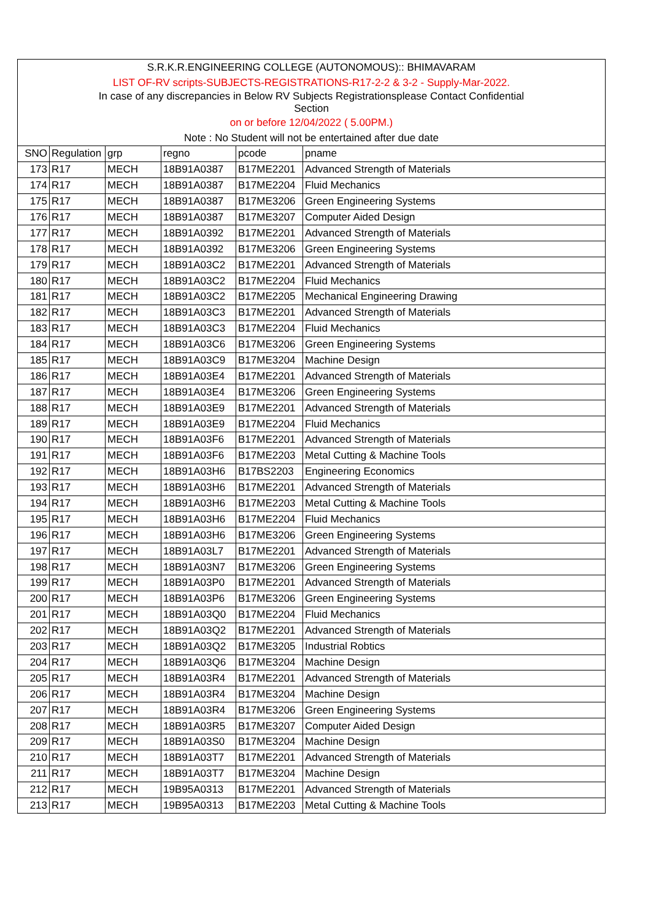| S.R.K.R.ENGINEERING COLLEGE (AUTONOMOUS):: BHIMAVARAM | | | | | |
| LIST OF-RV scripts-SUBJECTS-REGISTRATIONS-R17-2-2 & 3-2 - Supply-Mar-2022. | | | | | |
| In case of any discrepancies in Below RV Subjects Registrationsplease Contact Confidential Section | | | | | |
| on or before 12/04/2022 ( 5.00PM.) | | | | | |
| Note : No Student will not be entertained after due date | | | | | |
| SNO | Regulation | grp | regno | pcode | pname |
| 173 | R17 | MECH | 18B91A0387 | B17ME2201 | Advanced Strength of Materials |
| 174 | R17 | MECH | 18B91A0387 | B17ME2204 | Fluid Mechanics |
| 175 | R17 | MECH | 18B91A0387 | B17ME3206 | Green Engineering Systems |
| 176 | R17 | MECH | 18B91A0387 | B17ME3207 | Computer Aided Design |
| 177 | R17 | MECH | 18B91A0392 | B17ME2201 | Advanced Strength of Materials |
| 178 | R17 | MECH | 18B91A0392 | B17ME3206 | Green Engineering Systems |
| 179 | R17 | MECH | 18B91A03C2 | B17ME2201 | Advanced Strength of Materials |
| 180 | R17 | MECH | 18B91A03C2 | B17ME2204 | Fluid Mechanics |
| 181 | R17 | MECH | 18B91A03C2 | B17ME2205 | Mechanical Engineering Drawing |
| 182 | R17 | MECH | 18B91A03C3 | B17ME2201 | Advanced Strength of Materials |
| 183 | R17 | MECH | 18B91A03C3 | B17ME2204 | Fluid Mechanics |
| 184 | R17 | MECH | 18B91A03C6 | B17ME3206 | Green Engineering Systems |
| 185 | R17 | MECH | 18B91A03C9 | B17ME3204 | Machine Design |
| 186 | R17 | MECH | 18B91A03E4 | B17ME2201 | Advanced Strength of Materials |
| 187 | R17 | MECH | 18B91A03E4 | B17ME3206 | Green Engineering Systems |
| 188 | R17 | MECH | 18B91A03E9 | B17ME2201 | Advanced Strength of Materials |
| 189 | R17 | MECH | 18B91A03E9 | B17ME2204 | Fluid Mechanics |
| 190 | R17 | MECH | 18B91A03F6 | B17ME2201 | Advanced Strength of Materials |
| 191 | R17 | MECH | 18B91A03F6 | B17ME2203 | Metal Cutting & Machine Tools |
| 192 | R17 | MECH | 18B91A03H6 | B17BS2203 | Engineering Economics |
| 193 | R17 | MECH | 18B91A03H6 | B17ME2201 | Advanced Strength of Materials |
| 194 | R17 | MECH | 18B91A03H6 | B17ME2203 | Metal Cutting & Machine Tools |
| 195 | R17 | MECH | 18B91A03H6 | B17ME2204 | Fluid Mechanics |
| 196 | R17 | MECH | 18B91A03H6 | B17ME3206 | Green Engineering Systems |
| 197 | R17 | MECH | 18B91A03L7 | B17ME2201 | Advanced Strength of Materials |
| 198 | R17 | MECH | 18B91A03N7 | B17ME3206 | Green Engineering Systems |
| 199 | R17 | MECH | 18B91A03P0 | B17ME2201 | Advanced Strength of Materials |
| 200 | R17 | MECH | 18B91A03P6 | B17ME3206 | Green Engineering Systems |
| 201 | R17 | MECH | 18B91A03Q0 | B17ME2204 | Fluid Mechanics |
| 202 | R17 | MECH | 18B91A03Q2 | B17ME2201 | Advanced Strength of Materials |
| 203 | R17 | MECH | 18B91A03Q2 | B17ME3205 | Industrial Robtics |
| 204 | R17 | MECH | 18B91A03Q6 | B17ME3204 | Machine Design |
| 205 | R17 | MECH | 18B91A03R4 | B17ME2201 | Advanced Strength of Materials |
| 206 | R17 | MECH | 18B91A03R4 | B17ME3204 | Machine Design |
| 207 | R17 | MECH | 18B91A03R4 | B17ME3206 | Green Engineering Systems |
| 208 | R17 | MECH | 18B91A03R5 | B17ME3207 | Computer Aided Design |
| 209 | R17 | MECH | 18B91A03S0 | B17ME3204 | Machine Design |
| 210 | R17 | MECH | 18B91A03T7 | B17ME2201 | Advanced Strength of Materials |
| 211 | R17 | MECH | 18B91A03T7 | B17ME3204 | Machine Design |
| 212 | R17 | MECH | 19B95A0313 | B17ME2201 | Advanced Strength of Materials |
| 213 | R17 | MECH | 19B95A0313 | B17ME2203 | Metal Cutting & Machine Tools |